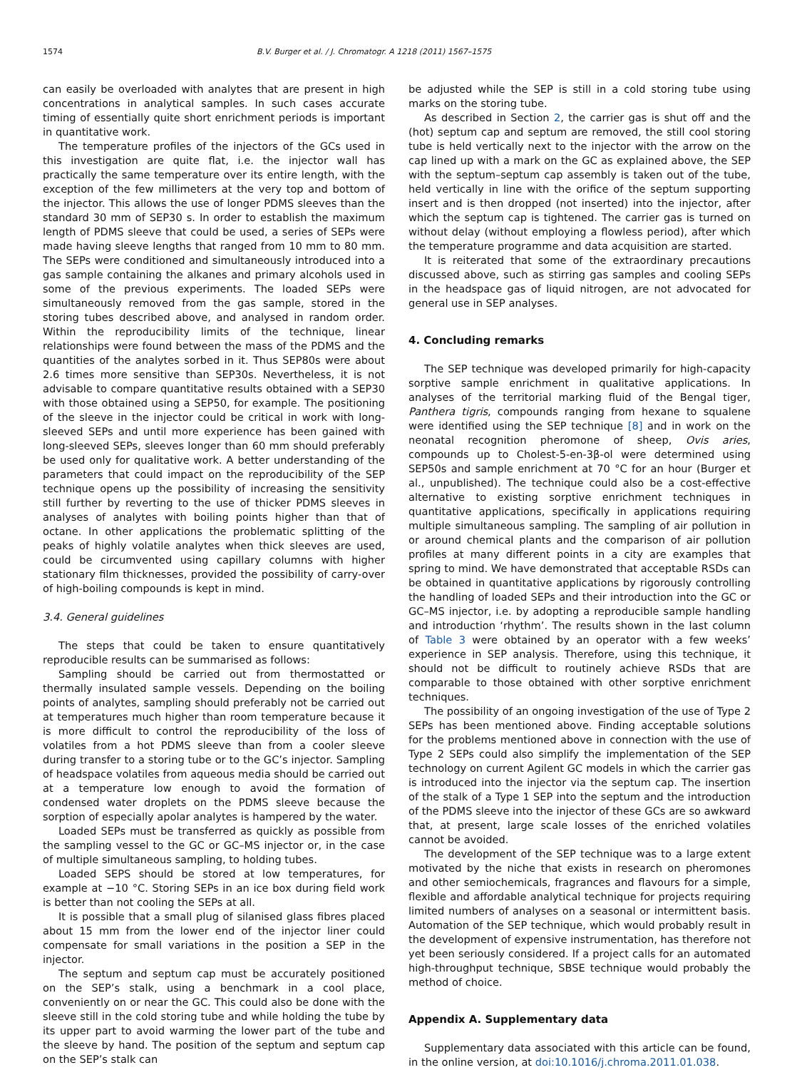1574 B.V. Burger et al. / J. Chromatogr. A 1218 (2011) 1567–1575
can easily be overloaded with analytes that are present in high concentrations in analytical samples. In such cases accurate timing of essentially quite short enrichment periods is important in quantitative work.
The temperature profiles of the injectors of the GCs used in this investigation are quite flat, i.e. the injector wall has practically the same temperature over its entire length, with the exception of the few millimeters at the very top and bottom of the injector. This allows the use of longer PDMS sleeves than the standard 30 mm of SEP30 s. In order to establish the maximum length of PDMS sleeve that could be used, a series of SEPs were made having sleeve lengths that ranged from 10 mm to 80 mm. The SEPs were conditioned and simultaneously introduced into a gas sample containing the alkanes and primary alcohols used in some of the previous experiments. The loaded SEPs were simultaneously removed from the gas sample, stored in the storing tubes described above, and analysed in random order. Within the reproducibility limits of the technique, linear relationships were found between the mass of the PDMS and the quantities of the analytes sorbed in it. Thus SEP80s were about 2.6 times more sensitive than SEP30s. Nevertheless, it is not advisable to compare quantitative results obtained with a SEP30 with those obtained using a SEP50, for example. The positioning of the sleeve in the injector could be critical in work with long-sleeved SEPs and until more experience has been gained with long-sleeved SEPs, sleeves longer than 60 mm should preferably be used only for qualitative work. A better understanding of the parameters that could impact on the reproducibility of the SEP technique opens up the possibility of increasing the sensitivity still further by reverting to the use of thicker PDMS sleeves in analyses of analytes with boiling points higher than that of octane. In other applications the problematic splitting of the peaks of highly volatile analytes when thick sleeves are used, could be circumvented using capillary columns with higher stationary film thicknesses, provided the possibility of carry-over of high-boiling compounds is kept in mind.
3.4. General guidelines
The steps that could be taken to ensure quantitatively reproducible results can be summarised as follows:
Sampling should be carried out from thermostatted or thermally insulated sample vessels. Depending on the boiling points of analytes, sampling should preferably not be carried out at temperatures much higher than room temperature because it is more difficult to control the reproducibility of the loss of volatiles from a hot PDMS sleeve than from a cooler sleeve during transfer to a storing tube or to the GC’s injector. Sampling of headspace volatiles from aqueous media should be carried out at a temperature low enough to avoid the formation of condensed water droplets on the PDMS sleeve because the sorption of especially apolar analytes is hampered by the water.
Loaded SEPs must be transferred as quickly as possible from the sampling vessel to the GC or GC–MS injector or, in the case of multiple simultaneous sampling, to holding tubes.
Loaded SEPS should be stored at low temperatures, for example at −10 °C. Storing SEPs in an ice box during field work is better than not cooling the SEPs at all.
It is possible that a small plug of silanised glass fibres placed about 15 mm from the lower end of the injector liner could compensate for small variations in the position a SEP in the injector.
The septum and septum cap must be accurately positioned on the SEP’s stalk, using a benchmark in a cool place, conveniently on or near the GC. This could also be done with the sleeve still in the cold storing tube and while holding the tube by its upper part to avoid warming the lower part of the tube and the sleeve by hand. The position of the septum and septum cap on the SEP’s stalk can
be adjusted while the SEP is still in a cold storing tube using marks on the storing tube.
As described in Section 2, the carrier gas is shut off and the (hot) septum cap and septum are removed, the still cool storing tube is held vertically next to the injector with the arrow on the cap lined up with a mark on the GC as explained above, the SEP with the septum–septum cap assembly is taken out of the tube, held vertically in line with the orifice of the septum supporting insert and is then dropped (not inserted) into the injector, after which the septum cap is tightened. The carrier gas is turned on without delay (without employing a flowless period), after which the temperature programme and data acquisition are started.
It is reiterated that some of the extraordinary precautions discussed above, such as stirring gas samples and cooling SEPs in the headspace gas of liquid nitrogen, are not advocated for general use in SEP analyses.
4. Concluding remarks
The SEP technique was developed primarily for high-capacity sorptive sample enrichment in qualitative applications. In analyses of the territorial marking fluid of the Bengal tiger, Panthera tigris, compounds ranging from hexane to squalene were identified using the SEP technique [8] and in work on the neonatal recognition pheromone of sheep, Ovis aries, compounds up to Cholest-5-en-3β-ol were determined using SEP50s and sample enrichment at 70 °C for an hour (Burger et al., unpublished). The technique could also be a cost-effective alternative to existing sorptive enrichment techniques in quantitative applications, specifically in applications requiring multiple simultaneous sampling. The sampling of air pollution in or around chemical plants and the comparison of air pollution profiles at many different points in a city are examples that spring to mind. We have demonstrated that acceptable RSDs can be obtained in quantitative applications by rigorously controlling the handling of loaded SEPs and their introduction into the GC or GC–MS injector, i.e. by adopting a reproducible sample handling and introduction ‘rhythm’. The results shown in the last column of Table 3 were obtained by an operator with a few weeks’ experience in SEP analysis. Therefore, using this technique, it should not be difficult to routinely achieve RSDs that are comparable to those obtained with other sorptive enrichment techniques.
The possibility of an ongoing investigation of the use of Type 2 SEPs has been mentioned above. Finding acceptable solutions for the problems mentioned above in connection with the use of Type 2 SEPs could also simplify the implementation of the SEP technology on current Agilent GC models in which the carrier gas is introduced into the injector via the septum cap. The insertion of the stalk of a Type 1 SEP into the septum and the introduction of the PDMS sleeve into the injector of these GCs are so awkward that, at present, large scale losses of the enriched volatiles cannot be avoided.
The development of the SEP technique was to a large extent motivated by the niche that exists in research on pheromones and other semiochemicals, fragrances and flavours for a simple, flexible and affordable analytical technique for projects requiring limited numbers of analyses on a seasonal or intermittent basis. Automation of the SEP technique, which would probably result in the development of expensive instrumentation, has therefore not yet been seriously considered. If a project calls for an automated high-throughput technique, SBSE technique would probably the method of choice.
Appendix A. Supplementary data
Supplementary data associated with this article can be found, in the online version, at doi:10.1016/j.chroma.2011.01.038.